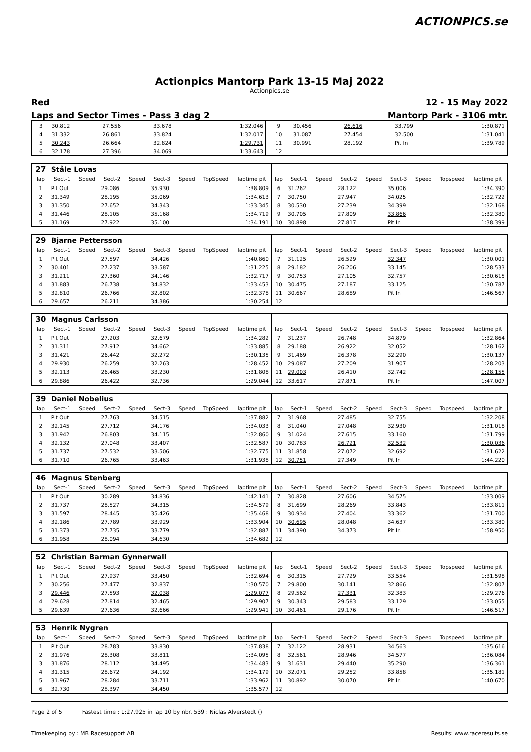ACTIONPICS.se
Actionpics Mantorp Park 13-15 Maj 2022
Actionpics.se
Red 12 - 15 May 2022
Laps and Sector Times - Pass 3 dag 2 Mantorp Park - 3106 mtr.
| 3 | 30.812 | 27.556 | 33.678 | 1:32.046 | 9 | 30.456 | 26.616 | 33.799 | 1:30.871 |
| 4 | 31.332 | 26.861 | 33.824 | 1:32.017 | 10 | 31.087 | 27.454 | 32.500 | 1:31.041 |
| 5 | 30.243 | 26.664 | 32.824 | 1:29.731 | 11 | 30.991 | 28.192 | Pit In | 1:39.789 |
| 6 | 32.178 | 27.396 | 34.069 | 1:33.643 | 12 | | | | |
| 27 | Ståle Lovas | | | | | | | | | | | | | | | | |
| lap | Sect-1 | Speed | Sect-2 | Speed | Sect-3 | Speed | TopSpeed | laptime pit | lap | Sect-1 | Speed | Sect-2 | Speed | Sect-3 | Speed | Topspeed | laptime pit |
| 1 | Pit Out | | 29.086 | | 35.930 | | | 1:38.809 | 6 | 31.262 | | 28.122 | | 35.006 | | | 1:34.390 |
| 2 | 31.349 | | 28.195 | | 35.069 | | | 1:34.613 | 7 | 30.750 | | 27.947 | | 34.025 | | | 1:32.722 |
| 3 | 31.350 | | 27.652 | | 34.343 | | | 1:33.345 | 8 | 30.530 | | 27.239 | | 34.399 | | | 1:32.168 |
| 4 | 31.446 | | 28.105 | | 35.168 | | | 1:34.719 | 9 | 30.705 | | 27.809 | | 33.866 | | | 1:32.380 |
| 5 | 31.169 | | 27.922 | | 35.100 | | | 1:34.191 | 10 | 30.898 | | 27.817 | | Pit In | | | 1:38.399 |
| 29 | Bjarne Pettersson | | | | | | | | | | | | | | | | |
| lap | Sect-1 | Speed | Sect-2 | Speed | Sect-3 | Speed | TopSpeed | laptime pit | lap | Sect-1 | Speed | Sect-2 | Speed | Sect-3 | Speed | Topspeed | laptime pit |
| 1 | Pit Out | | 27.597 | | 34.426 | | | 1:40.860 | 7 | 31.125 | | 26.529 | | 32.347 | | | 1:30.001 |
| 2 | 30.401 | | 27.237 | | 33.587 | | | 1:31.225 | 8 | 29.182 | | 26.206 | | 33.145 | | | 1:28.533 |
| 3 | 31.211 | | 27.360 | | 34.146 | | | 1:32.717 | 9 | 30.753 | | 27.105 | | 32.757 | | | 1:30.615 |
| 4 | 31.883 | | 26.738 | | 34.832 | | | 1:33.453 | 10 | 30.475 | | 27.187 | | 33.125 | | | 1:30.787 |
| 5 | 32.810 | | 26.766 | | 32.802 | | | 1:32.378 | 11 | 30.667 | | 28.689 | | Pit In | | | 1:46.567 |
| 6 | 29.657 | | 26.211 | | 34.386 | | | 1:30.254 | 12 | | | | | | | | |
| 30 | Magnus Carlsson | | | | | | | | | | | | | | | | |
| lap | Sect-1 | Speed | Sect-2 | Speed | Sect-3 | Speed | TopSpeed | laptime pit | lap | Sect-1 | Speed | Sect-2 | Speed | Sect-3 | Speed | Topspeed | laptime pit |
| 1 | Pit Out | | 27.203 | | 32.679 | | | 1:34.282 | 7 | 31.237 | | 26.748 | | 34.879 | | | 1:32.864 |
| 2 | 31.311 | | 27.912 | | 34.662 | | | 1:33.885 | 8 | 29.188 | | 26.922 | | 32.052 | | | 1:28.162 |
| 3 | 31.421 | | 26.442 | | 32.272 | | | 1:30.135 | 9 | 31.469 | | 26.378 | | 32.290 | | | 1:30.137 |
| 4 | 29.930 | | 26.259 | | 32.263 | | | 1:28.452 | 10 | 29.087 | | 27.209 | | 31.907 | | | 1:28.203 |
| 5 | 32.113 | | 26.465 | | 33.230 | | | 1:31.808 | 11 | 29.003 | | 26.410 | | 32.742 | | | 1:28.155 |
| 6 | 29.886 | | 26.422 | | 32.736 | | | 1:29.044 | 12 | 33.617 | | 27.871 | | Pit In | | | 1:47.007 |
| 39 | Daniel Nobelius | | | | | | | | | | | | | | | | |
| lap | Sect-1 | Speed | Sect-2 | Speed | Sect-3 | Speed | TopSpeed | laptime pit | lap | Sect-1 | Speed | Sect-2 | Speed | Sect-3 | Speed | Topspeed | laptime pit |
| 1 | Pit Out | | 27.763 | | 34.515 | | | 1:37.882 | 7 | 31.968 | | 27.485 | | 32.755 | | | 1:32.208 |
| 2 | 32.145 | | 27.712 | | 34.176 | | | 1:34.033 | 8 | 31.040 | | 27.048 | | 32.930 | | | 1:31.018 |
| 3 | 31.942 | | 26.803 | | 34.115 | | | 1:32.860 | 9 | 31.024 | | 27.615 | | 33.160 | | | 1:31.799 |
| 4 | 32.132 | | 27.048 | | 33.407 | | | 1:32.587 | 10 | 30.783 | | 26.721 | | 32.532 | | | 1:30.036 |
| 5 | 31.737 | | 27.532 | | 33.506 | | | 1:32.775 | 11 | 31.858 | | 27.072 | | 32.692 | | | 1:31.622 |
| 6 | 31.710 | | 26.765 | | 33.463 | | | 1:31.938 | 12 | 30.751 | | 27.349 | | Pit In | | | 1:44.220 |
| 46 | Magnus Stenberg | | | | | | | | | | | | | | | | |
| lap | Sect-1 | Speed | Sect-2 | Speed | Sect-3 | Speed | TopSpeed | laptime pit | lap | Sect-1 | Speed | Sect-2 | Speed | Sect-3 | Speed | Topspeed | laptime pit |
| 1 | Pit Out | | 30.289 | | 34.836 | | | 1:42.141 | 7 | 30.828 | | 27.606 | | 34.575 | | | 1:33.009 |
| 2 | 31.737 | | 28.527 | | 34.315 | | | 1:34.579 | 8 | 31.699 | | 28.269 | | 33.843 | | | 1:33.811 |
| 3 | 31.597 | | 28.445 | | 35.426 | | | 1:35.468 | 9 | 30.934 | | 27.404 | | 33.362 | | | 1:31.700 |
| 4 | 32.186 | | 27.789 | | 33.929 | | | 1:33.904 | 10 | 30.695 | | 28.048 | | 34.637 | | | 1:33.380 |
| 5 | 31.373 | | 27.735 | | 33.779 | | | 1:32.887 | 11 | 34.390 | | 34.373 | | Pit In | | | 1:58.950 |
| 6 | 31.958 | | 28.094 | | 34.630 | | | 1:34.682 | 12 | | | | | | | | |
| 52 | Christian Barman Gynnerwall | | | | | | | | | | | | | | | | |
| lap | Sect-1 | Speed | Sect-2 | Speed | Sect-3 | Speed | TopSpeed | laptime pit | lap | Sect-1 | Speed | Sect-2 | Speed | Sect-3 | Speed | Topspeed | laptime pit |
| 1 | Pit Out | | 27.937 | | 33.450 | | | 1:32.694 | 6 | 30.315 | | 27.729 | | 33.554 | | | 1:31.598 |
| 2 | 30.256 | | 27.477 | | 32.837 | | | 1:30.570 | 7 | 29.800 | | 30.141 | | 32.866 | | | 1:32.807 |
| 3 | 29.446 | | 27.593 | | 32.038 | | | 1:29.077 | 8 | 29.562 | | 27.331 | | 32.383 | | | 1:29.276 |
| 4 | 29.628 | | 27.814 | | 32.465 | | | 1:29.907 | 9 | 30.343 | | 29.583 | | 33.129 | | | 1:33.055 |
| 5 | 29.639 | | 27.636 | | 32.666 | | | 1:29.941 | 10 | 30.461 | | 29.176 | | Pit In | | | 1:46.517 |
| 53 | Henrik Nygren | | | | | | | | | | | | | | | | |
| lap | Sect-1 | Speed | Sect-2 | Speed | Sect-3 | Speed | TopSpeed | laptime pit | lap | Sect-1 | Speed | Sect-2 | Speed | Sect-3 | Speed | Topspeed | laptime pit |
| 1 | Pit Out | | 28.783 | | 33.830 | | | 1:37.838 | 7 | 32.122 | | 28.931 | | 34.563 | | | 1:35.616 |
| 2 | 31.976 | | 28.308 | | 33.811 | | | 1:34.095 | 8 | 32.561 | | 28.946 | | 34.577 | | | 1:36.084 |
| 3 | 31.876 | | 28.112 | | 34.495 | | | 1:34.483 | 9 | 31.631 | | 29.440 | | 35.290 | | | 1:36.361 |
| 4 | 31.315 | | 28.672 | | 34.192 | | | 1:34.179 | 10 | 32.071 | | 29.252 | | 33.858 | | | 1:35.181 |
| 5 | 31.967 | | 28.284 | | 33.711 | | | 1:33.962 | 11 | 30.892 | | 30.070 | | Pit In | | | 1:40.670 |
| 6 | 32.730 | | 28.397 | | 34.450 | | | 1:35.577 | 12 | | | | | | | | |
Page 2 of 5 Fastest time : 1:27.925 in lap 10 by nbr. 539 : Niclas Alverstedt ()
Timekeeping by : MB Racesupport AB Results: www.raceresults.se